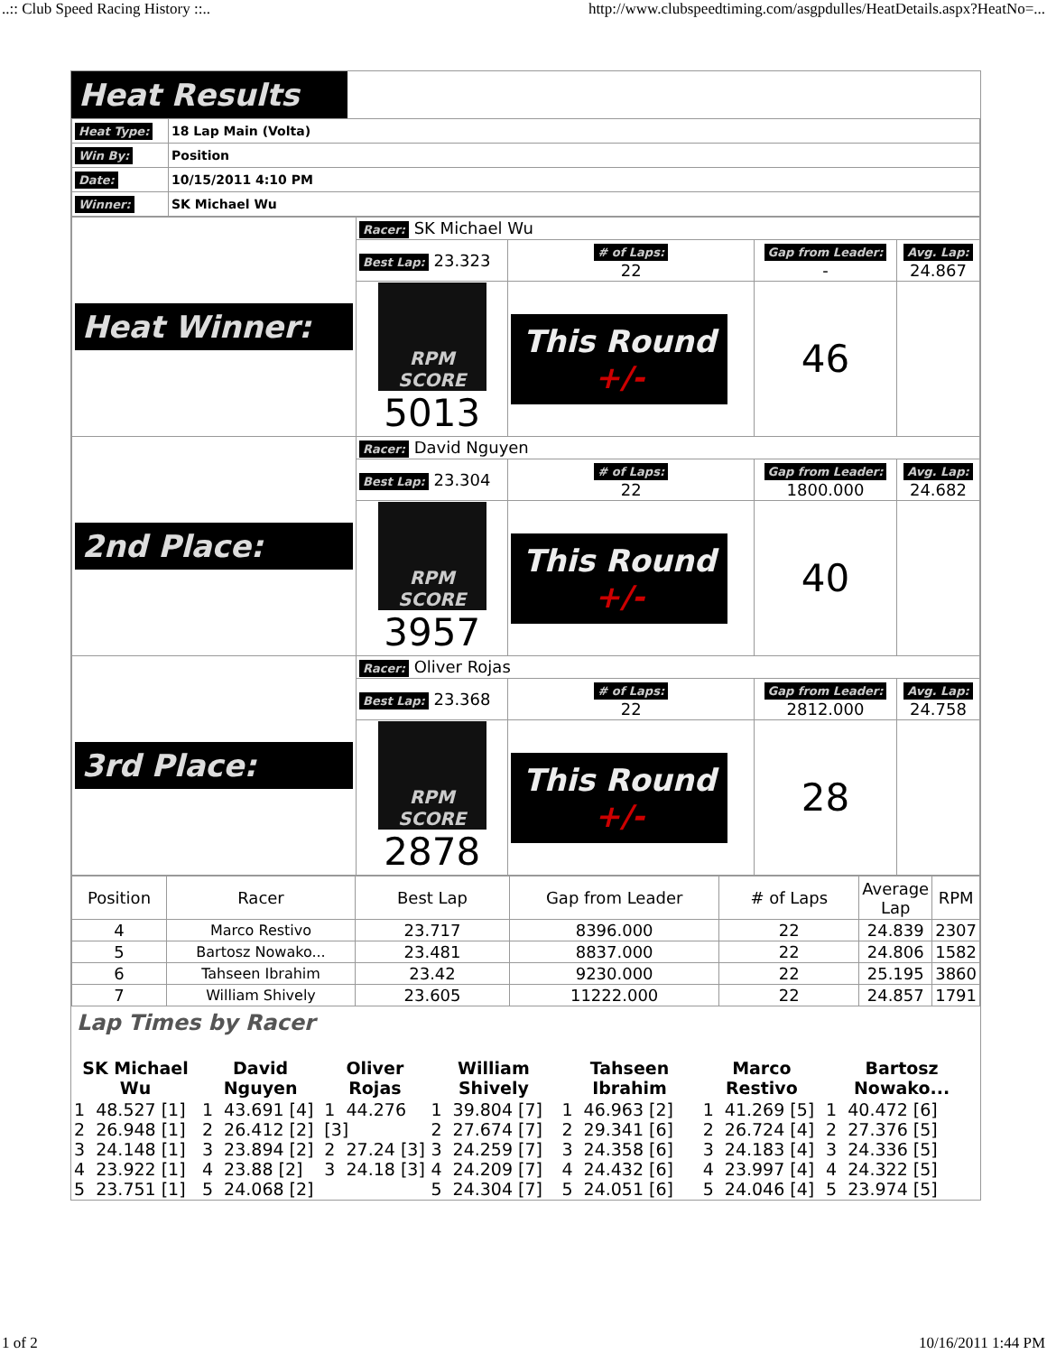..:: Club Speed Racing History ::.. http://www.clubspeedtiming.com/asgpdulles/HeatDetails.aspx?HeatNo=...
Heat Results
| Heat Type: | 18 Lap Main (Volta) |
| Win By: | Position |
| Date: | 10/15/2011 4:10 PM |
| Winner: | SK Michael Wu |
| Heat Winner: | Racer: SK Michael Wu | | | |
| | Best Lap: 23.323 | # of Laps: 22 | Gap from Leader: - | Avg. Lap: 24.867 |
| | RPM SCORE 5013 | This Round +/- | 46 | |
| 2nd Place: | Racer: David Nguyen | | | |
| | Best Lap: 23.304 | # of Laps: 22 | Gap from Leader: 1800.000 | Avg. Lap: 24.682 |
| | RPM SCORE 3957 | This Round +/- | 40 | |
| 3rd Place: | Racer: Oliver Rojas | | | |
| | Best Lap: 23.368 | # of Laps: 22 | Gap from Leader: 2812.000 | Avg. Lap: 24.758 |
| | RPM SCORE 2878 | This Round +/- | 28 | |
| Position | Racer | Best Lap | Gap from Leader | # of Laps | Average Lap | RPM |
| --- | --- | --- | --- | --- | --- | --- |
| 4 | Marco Restivo | 23.717 | 8396.000 | 22 | 24.839 | 2307 |
| 5 | Bartosz Nowako... | 23.481 | 8837.000 | 22 | 24.806 | 1582 |
| 6 | Tahseen Ibrahim | 23.42 | 9230.000 | 22 | 25.195 | 3860 |
| 7 | William Shively | 23.605 | 11222.000 | 22 | 24.857 | 1791 |
Lap Times by Racer
| SK Michael Wu | David Nguyen | Oliver Rojas | William Shively | Tahseen Ibrahim | Marco Restivo | Bartosz Nowako... |
| 1 48.527 [1] 2 26.948 [1] 3 24.148 [1] 4 23.922 [1] 5 23.751 [1] | 1 43.691 [4] 2 26.412 [2] 3 23.894 [2] 4 23.88 [2] 5 24.068 [2] | 1 44.276 [3] 2 27.24 [3] 3 24.18 [3] | 1 39.804 [7] 2 27.674 [7] 3 24.259 [7] 4 24.209 [7] 5 24.304 [7] | 1 46.963 [2] 2 29.341 [6] 3 24.358 [6] 4 24.432 [6] 5 24.051 [6] | 1 41.269 [5] 2 26.724 [4] 3 24.183 [4] 4 23.997 [4] 5 24.046 [4] | 1 40.472 [6] 2 27.376 [5] 3 24.336 [5] 4 24.322 [5] 5 23.974 [5] |
1 of 2 10/16/2011 1:44 PM